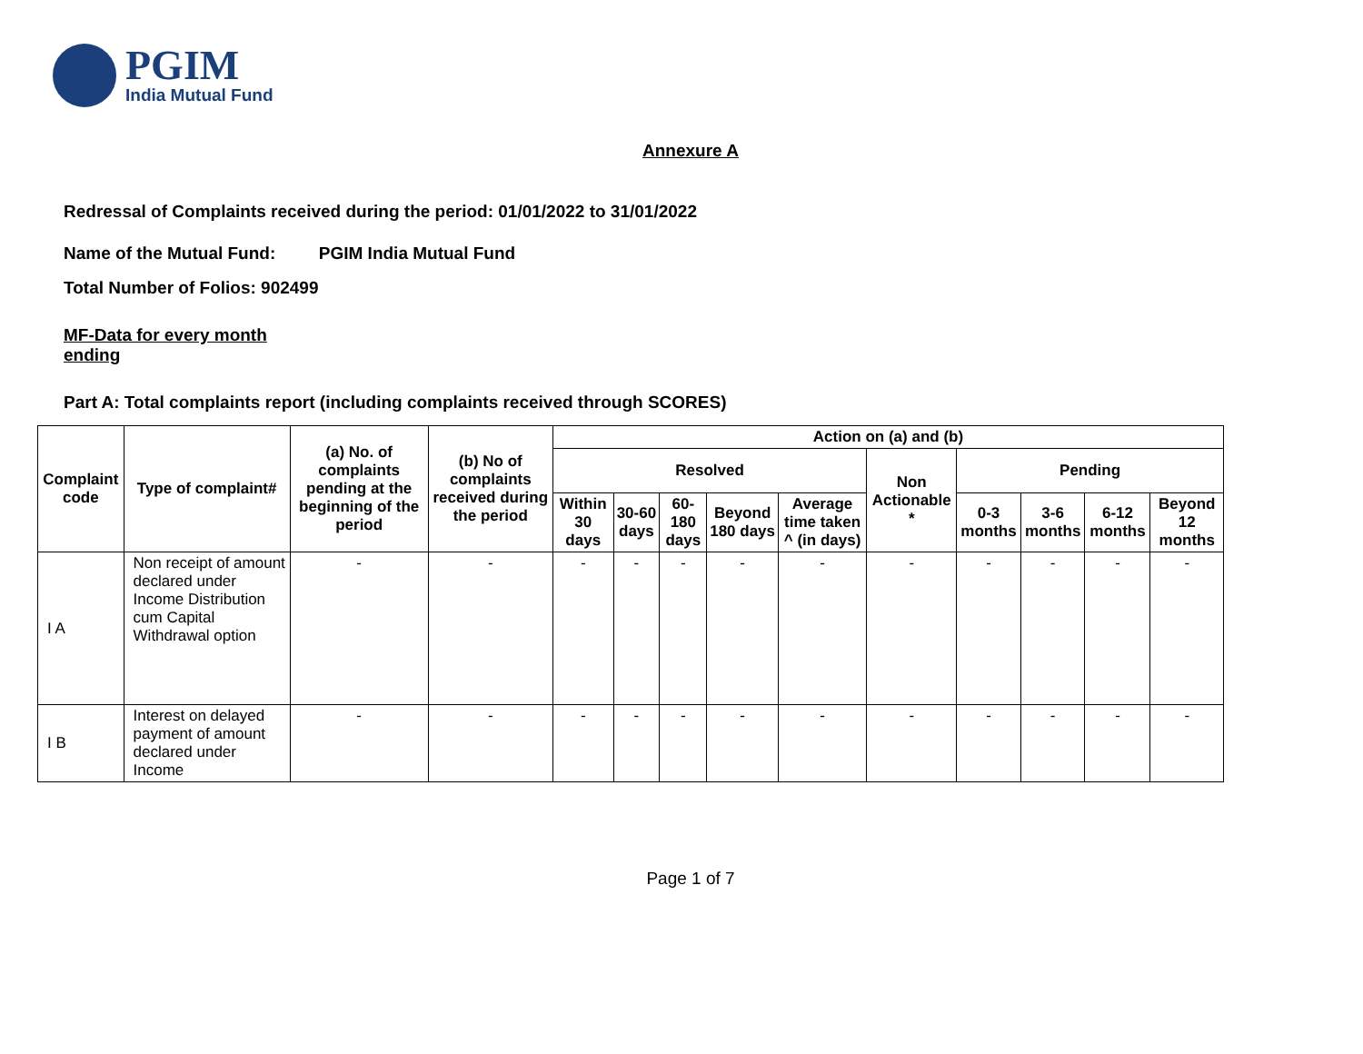PGIM
India Mutual Fund
Annexure A
Redressal of Complaints received during the period: 01/01/2022 to 31/01/2022
Name of the Mutual Fund: PGIM India Mutual Fund
Total Number of Folios: 902499
MF-Data for every month ending
Part A: Total complaints report (including complaints received through SCORES)
| Complaint code | Type of complaint# | (a) No. of complaints pending at the beginning of the period | (b) No of complaints received during the period | Action on (a) and (b) | | | | | | | | | |
| --- | --- | --- | --- | --- | --- | --- | --- | --- | --- | --- | --- | --- | --- |
| | | | | Resolved | | | | | Non Actionable * | Pending | | | |
| | | | | Within 30 days | 30-60 days | 60-180 days | Beyond 180 days | Average time taken ^ (in days) | | 0-3 months | 3-6 months | 6-12 months | Beyond 12 months |
| I A | Non receipt of amount declared under Income Distribution cum Capital Withdrawal option | - | - | - | - | - | - | - | - | - | - | - | - |
| I B | Interest on delayed payment of amount declared under Income | - | - | - | - | - | - | - | - | - | - | - | - |
Page 1 of 7